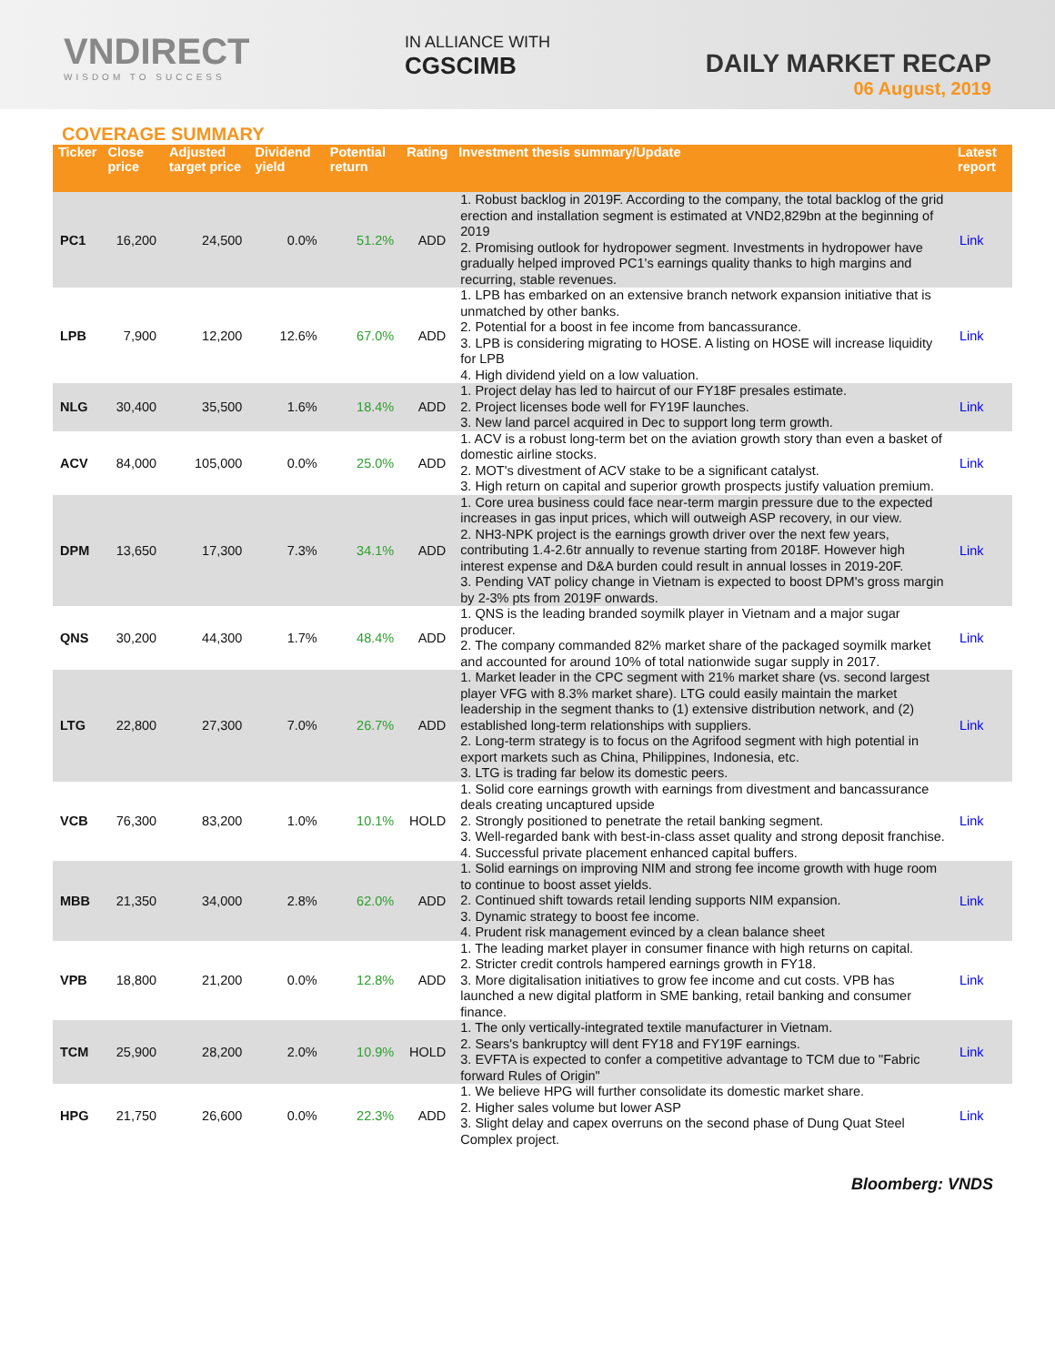VNDIRECT
WISDOM TO SUCCESS
IN ALLIANCE WITH
CGSCIMB
DAILY MARKET RECAP
06 August, 2019
COVERAGE SUMMARY
| Ticker | Close price | Adjusted target price | Dividend yield | Potential return | Rating | Investment thesis summary/Update | Latest report |
| --- | --- | --- | --- | --- | --- | --- | --- |
| PC1 | 16,200 | 24,500 | 0.0% | 51.2% | ADD | 1. Robust backlog in 2019F. According to the company, the total backlog of the grid erection and installation segment is estimated at VND2,829bn at the beginning of 2019 2. Promising outlook for hydropower segment. Investments in hydropower have gradually helped improved PC1's earnings quality thanks to high margins and recurring, stable revenues. | Link |
| LPB | 7,900 | 12,200 | 12.6% | 67.0% | ADD | 1. LPB has embarked on an extensive branch network expansion initiative that is unmatched by other banks. 2. Potential for a boost in fee income from bancassurance. 3. LPB is considering migrating to HOSE. A listing on HOSE will increase liquidity for LPB 4. High dividend yield on a low valuation. | Link |
| NLG | 30,400 | 35,500 | 1.6% | 18.4% | ADD | 1. Project delay has led to haircut of our FY18F presales estimate. 2. Project licenses bode well for FY19F launches. 3. New land parcel acquired in Dec to support long term growth. | Link |
| ACV | 84,000 | 105,000 | 0.0% | 25.0% | ADD | 1. ACV is a robust long-term bet on the aviation growth story than even a basket of domestic airline stocks. 2. MOT's divestment of ACV stake to be a significant catalyst. 3. High return on capital and superior growth prospects justify valuation premium. | Link |
| DPM | 13,650 | 17,300 | 7.3% | 34.1% | ADD | 1. Core urea business could face near-term margin pressure due to the expected increases in gas input prices, which will outweigh ASP recovery, in our view. 2. NH3-NPK project is the earnings growth driver over the next few years, contributing 1.4-2.6tr annually to revenue starting from 2018F. However high interest expense and D&A burden could result in annual losses in 2019-20F. 3. Pending VAT policy change in Vietnam is expected to boost DPM's gross margin by 2-3% pts from 2019F onwards. | Link |
| QNS | 30,200 | 44,300 | 1.7% | 48.4% | ADD | 1. QNS is the leading branded soymilk player in Vietnam and a major sugar producer. 2. The company commanded 82% market share of the packaged soymilk market and accounted for around 10% of total nationwide sugar supply in 2017. | Link |
| LTG | 22,800 | 27,300 | 7.0% | 26.7% | ADD | 1. Market leader in the CPC segment with 21% market share (vs. second largest player VFG with 8.3% market share). LTG could easily maintain the market leadership in the segment thanks to (1) extensive distribution network, and (2) established long-term relationships with suppliers. 2. Long-term strategy is to focus on the Agrifood segment with high potential in export markets such as China, Philippines, Indonesia, etc. 3. LTG is trading far below its domestic peers. | Link |
| VCB | 76,300 | 83,200 | 1.0% | 10.1% | HOLD | 1. Solid core earnings growth with earnings from divestment and bancassurance deals creating uncaptured upside 2. Strongly positioned to penetrate the retail banking segment. 3. Well-regarded bank with best-in-class asset quality and strong deposit franchise. 4. Successful private placement enhanced capital buffers. | Link |
| MBB | 21,350 | 34,000 | 2.8% | 62.0% | ADD | 1. Solid earnings on improving NIM and strong fee income growth with huge room to continue to boost asset yields. 2. Continued shift towards retail lending supports NIM expansion. 3. Dynamic strategy to boost fee income. 4. Prudent risk management evinced by a clean balance sheet | Link |
| VPB | 18,800 | 21,200 | 0.0% | 12.8% | ADD | 1. The leading market player in consumer finance with high returns on capital. 2. Stricter credit controls hampered earnings growth in FY18. 3. More digitalisation initiatives to grow fee income and cut costs. VPB has launched a new digital platform in SME banking, retail banking and consumer finance. | Link |
| TCM | 25,900 | 28,200 | 2.0% | 10.9% | HOLD | 1. The only vertically-integrated textile manufacturer in Vietnam. 2. Sears's bankruptcy will dent FY18 and FY19F earnings. 3. EVFTA is expected to confer a competitive advantage to TCM due to "Fabric forward Rules of Origin" | Link |
| HPG | 21,750 | 26,600 | 0.0% | 22.3% | ADD | 1. We believe HPG will further consolidate its domestic market share. 2. Higher sales volume but lower ASP 3. Slight delay and capex overruns on the second phase of Dung Quat Steel Complex project. | Link |
Bloomberg: VNDS